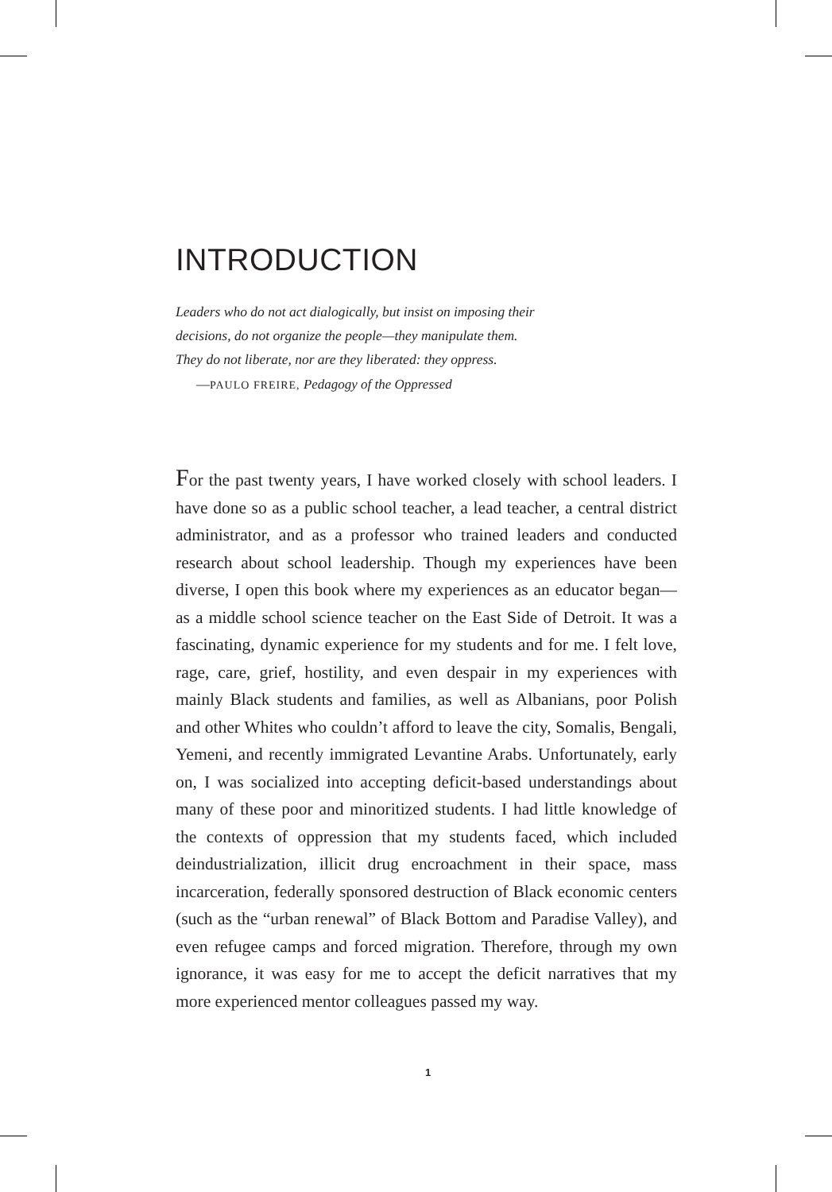INTRODUCTION
Leaders who do not act dialogically, but insist on imposing their
decisions, do not organize the people—they manipulate them.
They do not liberate, nor are they liberated: they oppress.
—PAULO FREIRE, Pedagogy of the Oppressed
For the past twenty years, I have worked closely with school leaders. I have done so as a public school teacher, a lead teacher, a central district administrator, and as a professor who trained leaders and conducted research about school leadership. Though my experiences have been diverse, I open this book where my experiences as an educator began—as a middle school science teacher on the East Side of Detroit. It was a fascinating, dynamic experience for my students and for me. I felt love, rage, care, grief, hostility, and even despair in my experiences with mainly Black students and families, as well as Albanians, poor Polish and other Whites who couldn’t afford to leave the city, Somalis, Bengali, Yemeni, and recently immigrated Levantine Arabs. Unfortunately, early on, I was socialized into accepting deficit-based understandings about many of these poor and minoritized students. I had little knowledge of the contexts of oppression that my students faced, which included deindustrialization, illicit drug encroachment in their space, mass incarceration, federally sponsored destruction of Black economic centers (such as the “urban renewal” of Black Bottom and Paradise Valley), and even refugee camps and forced migration. Therefore, through my own ignorance, it was easy for me to accept the deficit narratives that my more experienced mentor colleagues passed my way.
1